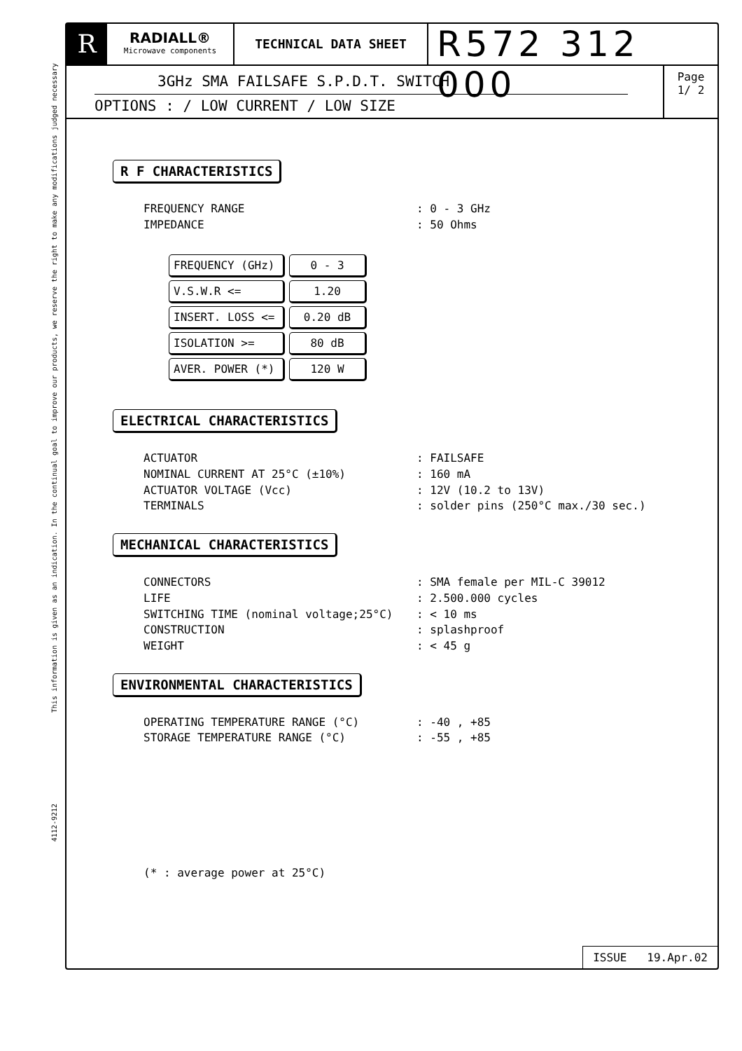This information is given as an indication. In the continual goal to improve our products, we reserve the right to make any modifications judged necessary
4112-9212
R
RADIALL®
Microwave components
TECHNICAL DATA SHEET
R572 312 000
3GHz SMA FAILSAFE S.P.D.T. SWITCH
OPTIONS : / LOW CURRENT / LOW SIZE
Page
1/ 2
R F CHARACTERISTICS
FREQUENCY RANGE: 0 - 3 GHz
IMPEDANCE: 50 Ohms
| FREQUENCY (GHz) | 0 - 3 |
| V.S.W.R <= | 1.20 |
| INSERT. LOSS <= | 0.20 dB |
| ISOLATION >= | 80 dB |
| AVER. POWER (*) | 120 W |
ELECTRICAL CHARACTERISTICS
ACTUATOR: FAILSAFE
NOMINAL CURRENT AT 25°C (±10%): 160 mA
ACTUATOR VOLTAGE (Vcc): 12V (10.2 to 13V)
TERMINALS: solder pins (250°C max./30 sec.)
MECHANICAL CHARACTERISTICS
CONNECTORS: SMA female per MIL-C 39012
LIFE: 2.500.000 cycles
SWITCHING TIME (nominal voltage;25°C): < 10 ms
CONSTRUCTION: splashproof
WEIGHT: < 45 g
ENVIRONMENTAL CHARACTERISTICS
OPERATING TEMPERATURE RANGE (°C): -40 , +85
STORAGE TEMPERATURE RANGE (°C): -55 , +85
(* : average power at 25°C)
ISSUE 19.Apr.02